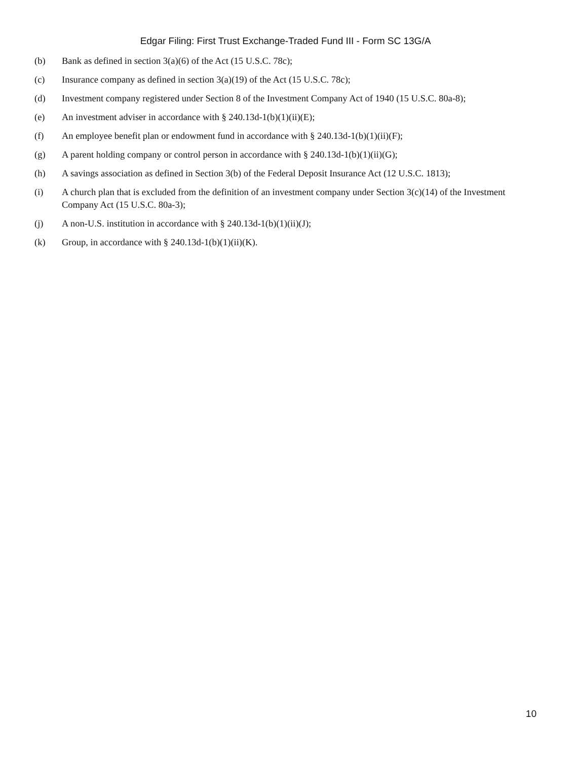Edgar Filing: First Trust Exchange-Traded Fund III - Form SC 13G/A
(b) Bank as defined in section 3(a)(6) of the Act (15 U.S.C. 78c);
(c) Insurance company as defined in section 3(a)(19) of the Act (15 U.S.C. 78c);
(d) Investment company registered under Section 8 of the Investment Company Act of 1940 (15 U.S.C. 80a-8);
(e) An investment adviser in accordance with § 240.13d-1(b)(1)(ii)(E);
(f) An employee benefit plan or endowment fund in accordance with § 240.13d-1(b)(1)(ii)(F);
(g) A parent holding company or control person in accordance with § 240.13d-1(b)(1)(ii)(G);
(h) A savings association as defined in Section 3(b) of the Federal Deposit Insurance Act (12 U.S.C. 1813);
(i) A church plan that is excluded from the definition of an investment company under Section 3(c)(14) of the Investment Company Act (15 U.S.C. 80a-3);
(j) A non-U.S. institution in accordance with § 240.13d-1(b)(1)(ii)(J);
(k) Group, in accordance with § 240.13d-1(b)(1)(ii)(K).
10